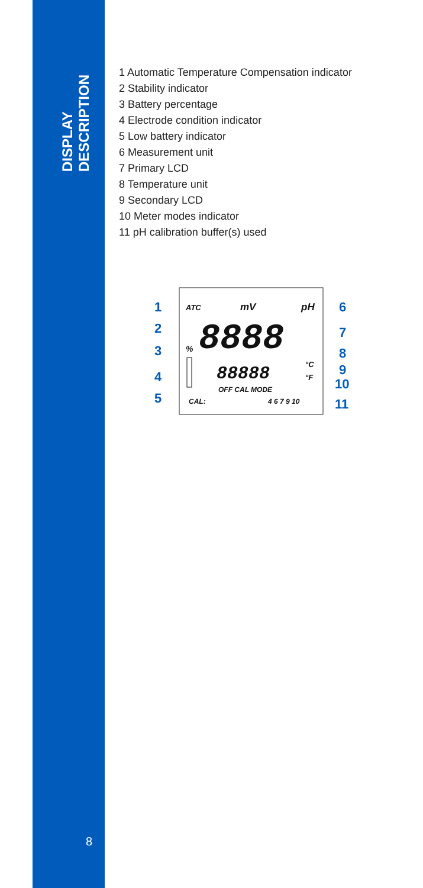DISPLAY DESCRIPTION
8
1 Automatic Temperature Compensation indicator
2 Stability indicator
3 Battery percentage
4 Electrode condition indicator
5 Low battery indicator
6 Measurement unit
7 Primary LCD
8 Temperature unit
9 Secondary LCD
10 Meter modes indicator
11 pH calibration buffer(s) used
1
2
3
4
5
6
7
8
9
10
11
ATC
mV
pH
%
8888
88888
°C
°F
OFF CAL MODE
CAL:
4 6 7 9 10